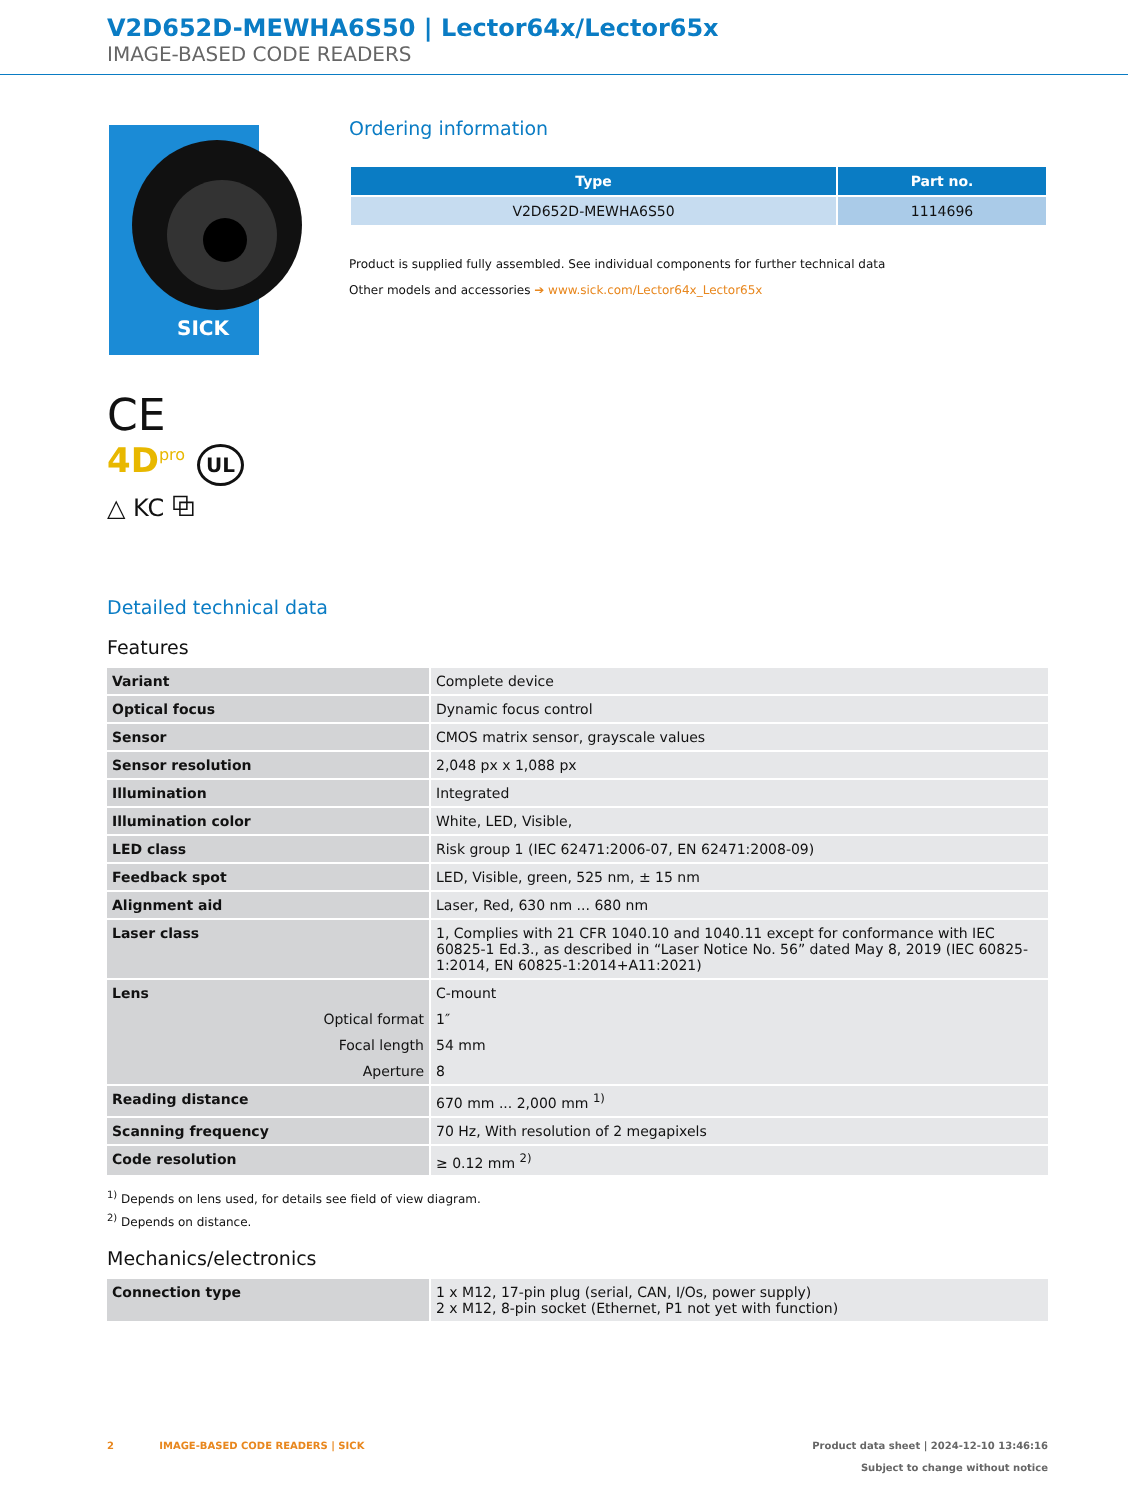V2D652D-MEWHA6S50 | Lector64x/Lector65x
IMAGE-BASED CODE READERS
SICK
CE
4D<sup>pro</sup> UL
△ KC ⧉
Ordering information
| Type | Part no. |
| --- | --- |
| V2D652D-MEWHA6S50 | 1114696 |
Product is supplied fully assembled. See individual components for further technical data
Other models and accessories ➔ www.sick.com/Lector64x_Lector65x
Detailed technical data
Features
| Variant | Complete device |
| Optical focus | Dynamic focus control |
| Sensor | CMOS matrix sensor, grayscale values |
| Sensor resolution | 2,048 px x 1,088 px |
| Illumination | Integrated |
| Illumination color | White, LED, Visible, |
| LED class | Risk group 1 (IEC 62471:2006-07, EN 62471:2008-09) |
| Feedback spot | LED, Visible, green, 525 nm, ± 15 nm |
| Alignment aid | Laser, Red, 630 nm ... 680 nm |
| Laser class | 1, Complies with 21 CFR 1040.10 and 1040.11 except for conformance with IEC 60825-1 Ed.3., as described in “Laser Notice No. 56” dated May 8, 2019 (IEC 60825-1:2014, EN 60825-1:2014+A11:2021) |
| Lens | C-mount |
| Optical format | 1″ |
| Focal length | 54 mm |
| Aperture | 8 |
| Reading distance | 670 mm ... 2,000 mm <sup>1)</sup> |
| Scanning frequency | 70 Hz, With resolution of 2 megapixels |
| Code resolution | ≥ 0.12 mm <sup>2)</sup> |
<sup>1)</sup> Depends on lens used, for details see field of view diagram.
<sup>2)</sup> Depends on distance.
Mechanics/electronics
| Connection type | 1 x M12, 17-pin plug (serial, CAN, I/Os, power supply) 2 x M12, 8-pin socket (Ethernet, P1 not yet with function) |
2 IMAGE-BASED CODE READERS | SICK
Product data sheet | 2024-12-10 13:46:16
Subject to change without notice